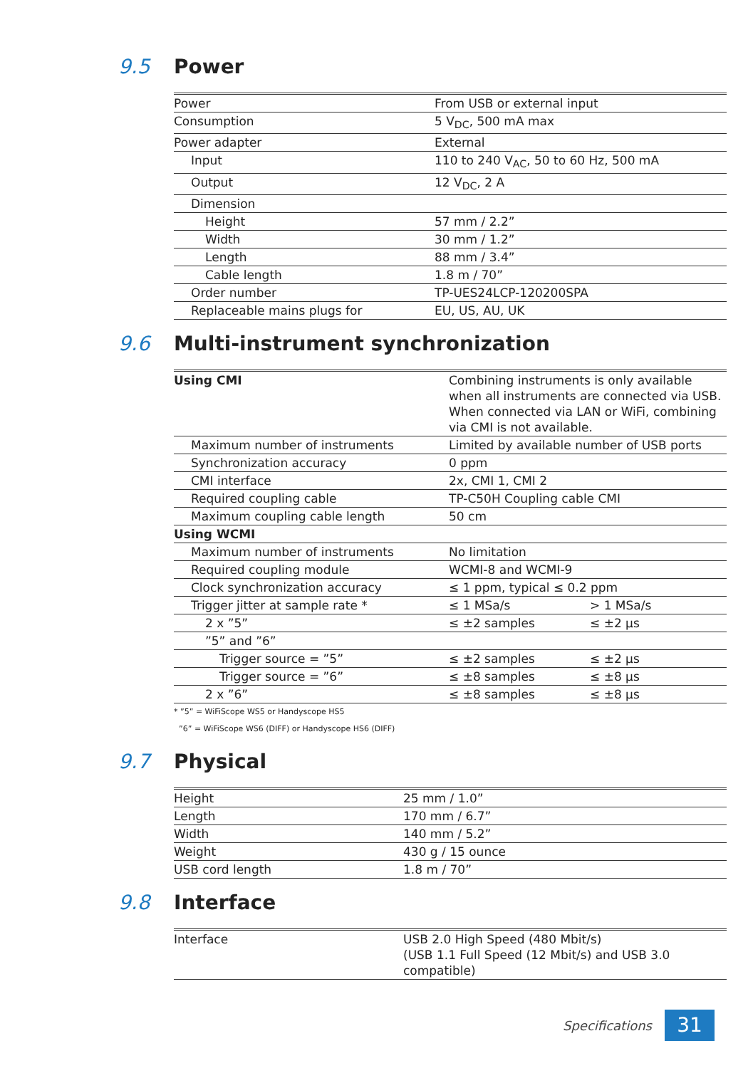9.5 Power
| Power | From USB or external input |
| Consumption | 5 V<sub>DC</sub>, 500 mA max |
| Power adapter | External |
| Input | 110 to 240 V<sub>AC</sub>, 50 to 60 Hz, 500 mA |
| Output | 12 V<sub>DC</sub>, 2 A |
| Dimension | |
| Height | 57 mm / 2.2” |
| Width | 30 mm / 1.2” |
| Length | 88 mm / 3.4” |
| Cable length | 1.8 m / 70” |
| Order number | TP-UES24LCP-120200SPA |
| Replaceable mains plugs for | EU, US, AU, UK |
9.6 Multi-instrument synchronization
| Using CMI | Combining instruments is only available when all instruments are connected via USB. When connected via LAN or WiFi, combining via CMI is not available. | |
| Maximum number of instruments | Limited by available number of USB ports | |
| Synchronization accuracy | 0 ppm | |
| CMI interface | 2x, CMI 1, CMI 2 | |
| Required coupling cable | TP-C50H Coupling cable CMI | |
| Maximum coupling cable length | 50 cm | |
| Using WCMI | | |
| Maximum number of instruments | No limitation | |
| Required coupling module | WCMI-8 and WCMI-9 | |
| Clock synchronization accuracy | ≤ 1 ppm, typical ≤ 0.2 ppm | |
| Trigger jitter at sample rate * | ≤ 1 MSa/s | > 1 MSa/s |
| 2 x ”5” | ≤ ±2 samples | ≤ ±2 μs |
| ”5” and ”6” | | |
| Trigger source = ”5” | ≤ ±2 samples | ≤ ±2 μs |
| Trigger source = ”6” | ≤ ±8 samples | ≤ ±8 μs |
| 2 x ”6” | ≤ ±8 samples | ≤ ±8 μs |
* ”5” = WiFiScope WS5 or Handyscope HS5
”6” = WiFiScope WS6 (DIFF) or Handyscope HS6 (DIFF)
9.7 Physical
| Height | 25 mm / 1.0” |
| Length | 170 mm / 6.7” |
| Width | 140 mm / 5.2” |
| Weight | 430 g / 15 ounce |
| USB cord length | 1.8 m / 70” |
9.8 Interface
| Interface | USB 2.0 High Speed (480 Mbit/s) (USB 1.1 Full Speed (12 Mbit/s) and USB 3.0 compatible) |
Specifications
31